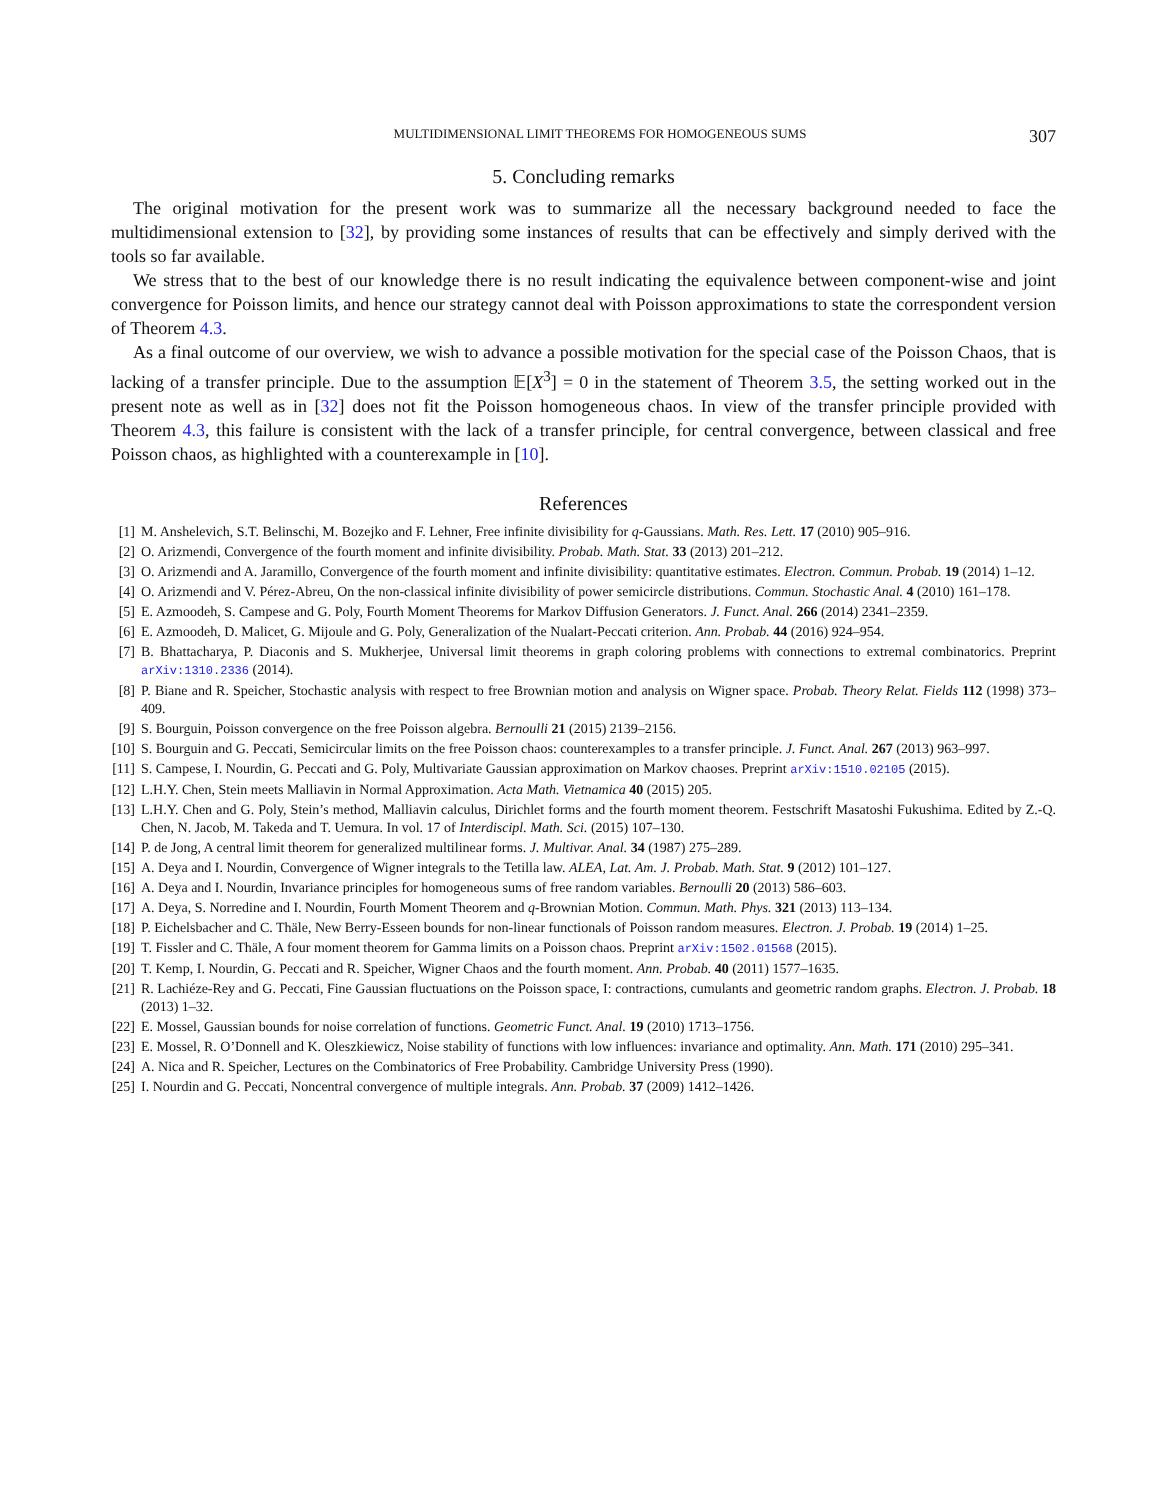MULTIDIMENSIONAL LIMIT THEOREMS FOR HOMOGENEOUS SUMS 307
5. Concluding remarks
The original motivation for the present work was to summarize all the necessary background needed to face the multidimensional extension to [32], by providing some instances of results that can be effectively and simply derived with the tools so far available.
We stress that to the best of our knowledge there is no result indicating the equivalence between component-wise and joint convergence for Poisson limits, and hence our strategy cannot deal with Poisson approximations to state the correspondent version of Theorem 4.3.
As a final outcome of our overview, we wish to advance a possible motivation for the special case of the Poisson Chaos, that is lacking of a transfer principle. Due to the assumption 𝔼[X<sup>3</sup>] = 0 in the statement of Theorem 3.5, the setting worked out in the present note as well as in [32] does not fit the Poisson homogeneous chaos. In view of the transfer principle provided with Theorem 4.3, this failure is consistent with the lack of a transfer principle, for central convergence, between classical and free Poisson chaos, as highlighted with a counterexample in [10].
References
[1] M. Anshelevich, S.T. Belinschi, M. Bozejko and F. Lehner, Free infinite divisibility for q-Gaussians. Math. Res. Lett. 17 (2010) 905–916.
[2] O. Arizmendi, Convergence of the fourth moment and infinite divisibility. Probab. Math. Stat. 33 (2013) 201–212.
[3] O. Arizmendi and A. Jaramillo, Convergence of the fourth moment and infinite divisibility: quantitative estimates. Electron. Commun. Probab. 19 (2014) 1–12.
[4] O. Arizmendi and V. Pérez-Abreu, On the non-classical infinite divisibility of power semicircle distributions. Commun. Stochastic Anal. 4 (2010) 161–178.
[5] E. Azmoodeh, S. Campese and G. Poly, Fourth Moment Theorems for Markov Diffusion Generators. J. Funct. Anal. 266 (2014) 2341–2359.
[6] E. Azmoodeh, D. Malicet, G. Mijoule and G. Poly, Generalization of the Nualart-Peccati criterion. Ann. Probab. 44 (2016) 924–954.
[7] B. Bhattacharya, P. Diaconis and S. Mukherjee, Universal limit theorems in graph coloring problems with connections to extremal combinatorics. Preprint arXiv:1310.2336 (2014).
[8] P. Biane and R. Speicher, Stochastic analysis with respect to free Brownian motion and analysis on Wigner space. Probab. Theory Relat. Fields 112 (1998) 373–409.
[9] S. Bourguin, Poisson convergence on the free Poisson algebra. Bernoulli 21 (2015) 2139–2156.
[10] S. Bourguin and G. Peccati, Semicircular limits on the free Poisson chaos: counterexamples to a transfer principle. J. Funct. Anal. 267 (2013) 963–997.
[11] S. Campese, I. Nourdin, G. Peccati and G. Poly, Multivariate Gaussian approximation on Markov chaoses. Preprint arXiv:1510.02105 (2015).
[12] L.H.Y. Chen, Stein meets Malliavin in Normal Approximation. Acta Math. Vietnamica 40 (2015) 205.
[13] L.H.Y. Chen and G. Poly, Stein’s method, Malliavin calculus, Dirichlet forms and the fourth moment theorem. Festschrift Masatoshi Fukushima. Edited by Z.-Q. Chen, N. Jacob, M. Takeda and T. Uemura. In vol. 17 of Interdiscipl. Math. Sci. (2015) 107–130.
[14] P. de Jong, A central limit theorem for generalized multilinear forms. J. Multivar. Anal. 34 (1987) 275–289.
[15] A. Deya and I. Nourdin, Convergence of Wigner integrals to the Tetilla law. ALEA, Lat. Am. J. Probab. Math. Stat. 9 (2012) 101–127.
[16] A. Deya and I. Nourdin, Invariance principles for homogeneous sums of free random variables. Bernoulli 20 (2013) 586–603.
[17] A. Deya, S. Norredine and I. Nourdin, Fourth Moment Theorem and q-Brownian Motion. Commun. Math. Phys. 321 (2013) 113–134.
[18] P. Eichelsbacher and C. Thäle, New Berry-Esseen bounds for non-linear functionals of Poisson random measures. Electron. J. Probab. 19 (2014) 1–25.
[19] T. Fissler and C. Thäle, A four moment theorem for Gamma limits on a Poisson chaos. Preprint arXiv:1502.01568 (2015).
[20] T. Kemp, I. Nourdin, G. Peccati and R. Speicher, Wigner Chaos and the fourth moment. Ann. Probab. 40 (2011) 1577–1635.
[21] R. Lachiéze-Rey and G. Peccati, Fine Gaussian fluctuations on the Poisson space, I: contractions, cumulants and geometric random graphs. Electron. J. Probab. 18 (2013) 1–32.
[22] E. Mossel, Gaussian bounds for noise correlation of functions. Geometric Funct. Anal. 19 (2010) 1713–1756.
[23] E. Mossel, R. O’Donnell and K. Oleszkiewicz, Noise stability of functions with low influences: invariance and optimality. Ann. Math. 171 (2010) 295–341.
[24] A. Nica and R. Speicher, Lectures on the Combinatorics of Free Probability. Cambridge University Press (1990).
[25] I. Nourdin and G. Peccati, Noncentral convergence of multiple integrals. Ann. Probab. 37 (2009) 1412–1426.